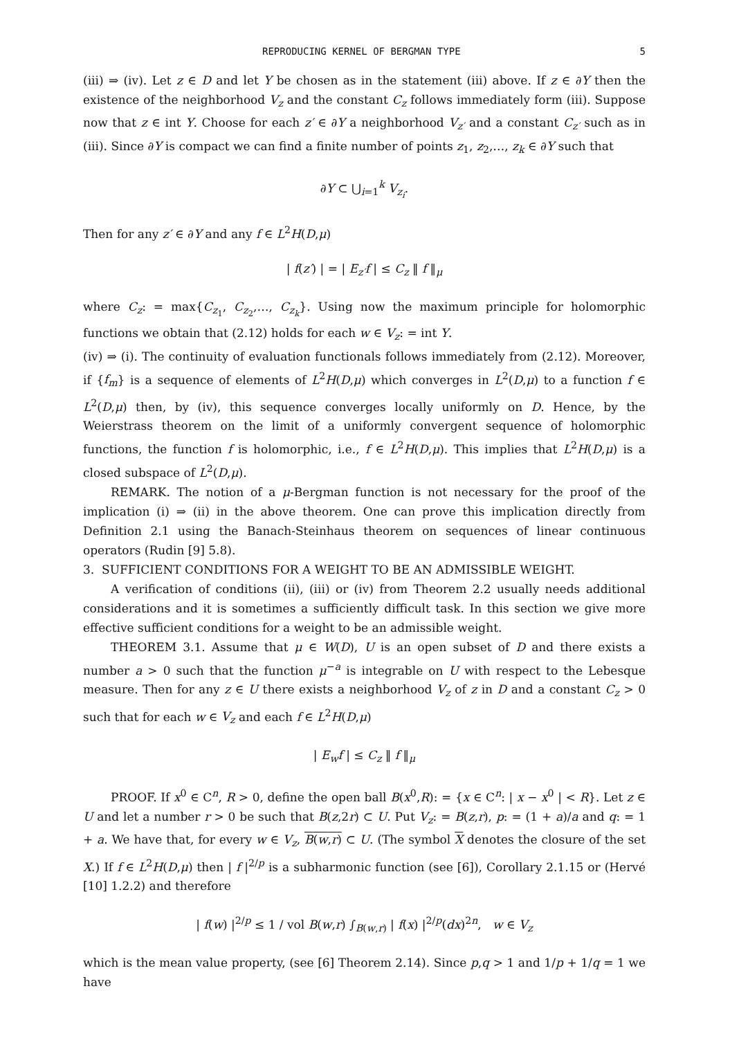REPRODUCING KERNEL OF BERGMAN TYPE 5
(iii) ⇒ (iv). Let z ∈ D and let Y be chosen as in the statement (iii) above. If z ∈ ∂Y then the existence of the neighborhood V<sub>z</sub> and the constant C<sub>z</sub> follows immediately form (iii). Suppose now that z ∈ int Y. Choose for each z′ ∈ ∂Y a neighborhood V<sub>z′</sub> and a constant C<sub>z′</sub> such as in (iii). Since ∂Y is compact we can find a finite number of points z<sub>1</sub>, z<sub>2</sub>,…, z<sub>k</sub> ∈ ∂Y such that
∂Y ⊂ ⋃<sub>i=1</sub><sup>k</sup> V<sub>z<sub>i</sub></sub>.
Then for any z′ ∈ ∂Y and any f ∈ L<sup>2</sup>H(D,μ)
| f(z′) | = | E<sub>z′</sub>f | ≤ C<sub>z</sub> ‖ f ‖<sub>μ</sub>
where C<sub>z</sub>: = max{C<sub>z<sub>1</sub></sub>, C<sub>z<sub>2</sub></sub>,…, C<sub>z<sub>k</sub></sub>}. Using now the maximum principle for holomorphic functions we obtain that (2.12) holds for each w ∈ V<sub>z</sub>: = int Y.
(iv) ⇒ (i). The continuity of evaluation functionals follows immediately from (2.12). Moreover, if {f<sub>m</sub>} is a sequence of elements of L<sup>2</sup>H(D,μ) which converges in L<sup>2</sup>(D,μ) to a function f ∈ L<sup>2</sup>(D,μ) then, by (iv), this sequence converges locally uniformly on D. Hence, by the Weierstrass theorem on the limit of a uniformly convergent sequence of holomorphic functions, the function f is holomorphic, i.e., f ∈ L<sup>2</sup>H(D,μ). This implies that L<sup>2</sup>H(D,μ) is a closed subspace of L<sup>2</sup>(D,μ).
REMARK. The notion of a μ-Bergman function is not necessary for the proof of the implication (i) ⇒ (ii) in the above theorem. One can prove this implication directly from Definition 2.1 using the Banach-Steinhaus theorem on sequences of linear continuous operators (Rudin [9] 5.8).
3. SUFFICIENT CONDITIONS FOR A WEIGHT TO BE AN ADMISSIBLE WEIGHT.
A verification of conditions (ii), (iii) or (iv) from Theorem 2.2 usually needs additional considerations and it is sometimes a sufficiently difficult task. In this section we give more effective sufficient conditions for a weight to be an admissible weight.
THEOREM 3.1. Assume that μ ∈ W(D), U is an open subset of D and there exists a number a > 0 such that the function μ<sup>−a</sup> is integrable on U with respect to the Lebesque measure. Then for any z ∈ U there exists a neighborhood V<sub>z</sub> of z in D and a constant C<sub>z</sub> > 0 such that for each w ∈ V<sub>z</sub> and each f ∈ L<sup>2</sup>H(D,μ)
| E<sub>w</sub>f | ≤ C<sub>z</sub> ‖ f ‖<sub>μ</sub>
PROOF. If x<sup>0</sup> ∈ C<sup>n</sup>, R > 0, define the open ball B(x<sup>0</sup>,R): = {x ∈ C<sup>n</sup>: | x − x<sup>0</sup> | < R}. Let z ∈ U and let a number r > 0 be such that B(z,2r) ⊂ U. Put V<sub>z</sub>: = B(z,r), p: = (1 + a)/a and q: = 1 + a. We have that, for every w ∈ V<sub>z</sub>, B(w,r) ⊂ U. (The symbol X denotes the closure of the set X.) If f ∈ L<sup>2</sup>H(D,μ) then | f |<sup>2/p</sup> is a subharmonic function (see [6]), Corollary 2.1.15 or (Hervé [10] 1.2.2) and therefore
| f(w) |<sup>2/p</sup> ≤ 1 / vol B(w,r) ∫<sub>B(w,r)</sub> | f(x) |<sup>2/p</sup>(dx)<sup>2n</sup>, w ∈ V<sub>z</sub>
which is the mean value property, (see [6] Theorem 2.14). Since p,q > 1 and 1/p + 1/q = 1 we have